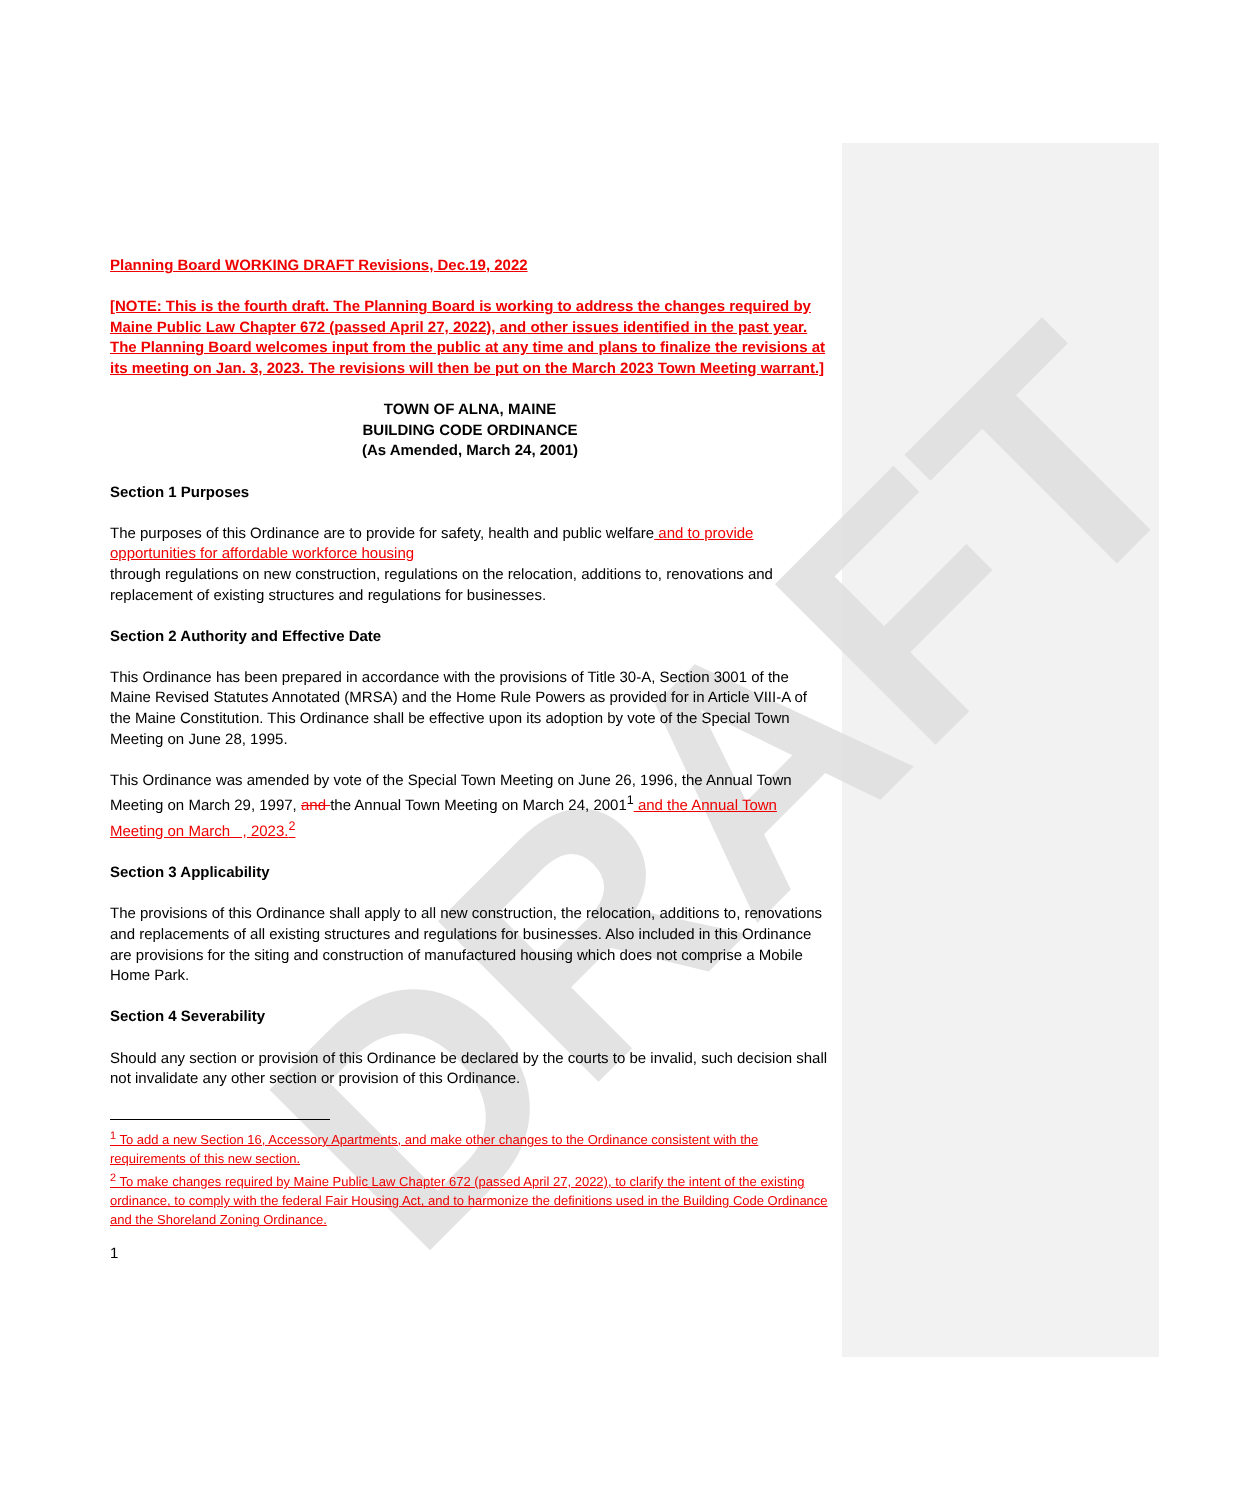DRAFT
Planning Board WORKING DRAFT Revisions, Dec.19, 2022
[NOTE: This is the fourth draft. The Planning Board is working to address the changes required by Maine Public Law Chapter 672 (passed April 27, 2022), and other issues identified in the past year. The Planning Board welcomes input from the public at any time and plans to finalize the revisions at its meeting on Jan. 3, 2023. The revisions will then be put on the March 2023 Town Meeting warrant.]
TOWN OF ALNA, MAINE
BUILDING CODE ORDINANCE
(As Amended, March 24, 2001)
Section 1 Purposes
The purposes of this Ordinance are to provide for safety, health and public welfare and to provide opportunities for affordable workforce housing
through regulations on new construction, regulations on the relocation, additions to, renovations and replacement of existing structures and regulations for businesses.
Section 2 Authority and Effective Date
This Ordinance has been prepared in accordance with the provisions of Title 30-A, Section 3001 of the Maine Revised Statutes Annotated (MRSA) and the Home Rule Powers as provided for in Article VIII-A of the Maine Constitution. This Ordinance shall be effective upon its adoption by vote of the Special Town Meeting on June 28, 1995.
This Ordinance was amended by vote of the Special Town Meeting on June 26, 1996, the Annual Town Meeting on March 29, 1997, and the Annual Town Meeting on March 24, 2001<sup>1</sup> and the Annual Town Meeting on March , 2023.<sup>2</sup>
Section 3 Applicability
The provisions of this Ordinance shall apply to all new construction, the relocation, additions to, renovations and replacements of all existing structures and regulations for businesses. Also included in this Ordinance are provisions for the siting and construction of manufactured housing which does not comprise a Mobile Home Park.
Section 4 Severability
Should any section or provision of this Ordinance be declared by the courts to be invalid, such decision shall not invalidate any other section or provision of this Ordinance.
<sup>1</sup> To add a new Section 16, Accessory Apartments, and make other changes to the Ordinance consistent with the requirements of this new section.
<sup>2</sup> To make changes required by Maine Public Law Chapter 672 (passed April 27, 2022), to clarify the intent of the existing ordinance, to comply with the federal Fair Housing Act, and to harmonize the definitions used in the Building Code Ordinance and the Shoreland Zoning Ordinance.
1